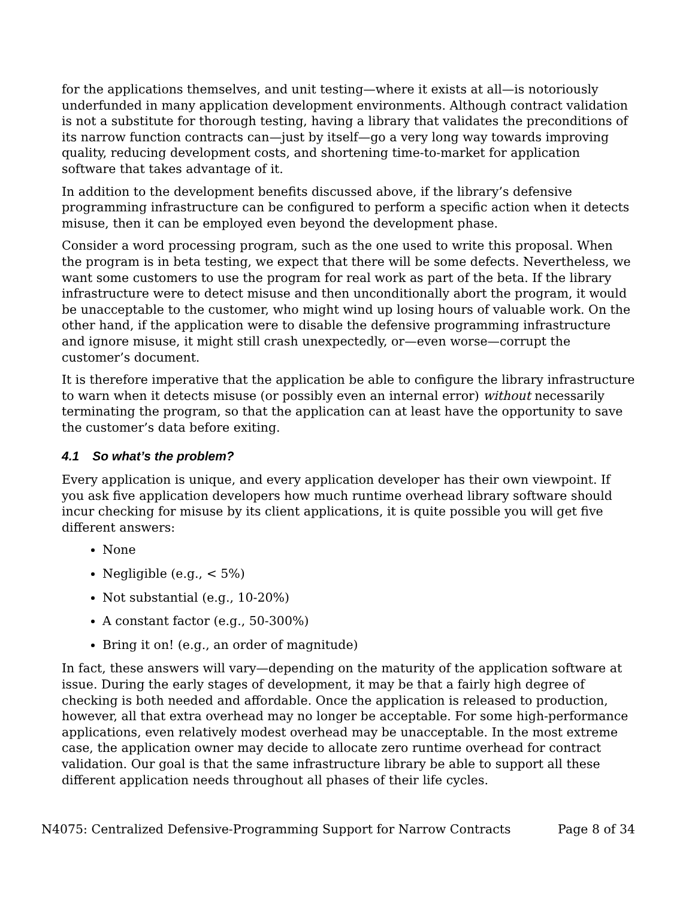for the applications themselves, and unit testing—where it exists at all—is notoriously underfunded in many application development environments. Although contract validation is not a substitute for thorough testing, having a library that validates the preconditions of its narrow function contracts can—just by itself—go a very long way towards improving quality, reducing development costs, and shortening time-to-market for application software that takes advantage of it.
In addition to the development benefits discussed above, if the library’s defensive programming infrastructure can be configured to perform a specific action when it detects misuse, then it can be employed even beyond the development phase.
Consider a word processing program, such as the one used to write this proposal. When the program is in beta testing, we expect that there will be some defects. Nevertheless, we want some customers to use the program for real work as part of the beta. If the library infrastructure were to detect misuse and then unconditionally abort the program, it would be unacceptable to the customer, who might wind up losing hours of valuable work. On the other hand, if the application were to disable the defensive programming infrastructure and ignore misuse, it might still crash unexpectedly, or—even worse—corrupt the customer’s document.
It is therefore imperative that the application be able to configure the library infrastructure to warn when it detects misuse (or possibly even an internal error) without necessarily terminating the program, so that the application can at least have the opportunity to save the customer’s data before exiting.
4.1 So what’s the problem?
Every application is unique, and every application developer has their own viewpoint. If you ask five application developers how much runtime overhead library software should incur checking for misuse by its client applications, it is quite possible you will get five different answers:
None
Negligible (e.g., < 5%)
Not substantial (e.g., 10-20%)
A constant factor (e.g., 50-300%)
Bring it on! (e.g., an order of magnitude)
In fact, these answers will vary—depending on the maturity of the application software at issue. During the early stages of development, it may be that a fairly high degree of checking is both needed and affordable. Once the application is released to production, however, all that extra overhead may no longer be acceptable. For some high-performance applications, even relatively modest overhead may be unacceptable. In the most extreme case, the application owner may decide to allocate zero runtime overhead for contract validation. Our goal is that the same infrastructure library be able to support all these different application needs throughout all phases of their life cycles.
N4075: Centralized Defensive-Programming Support for Narrow Contracts Page 8 of 34